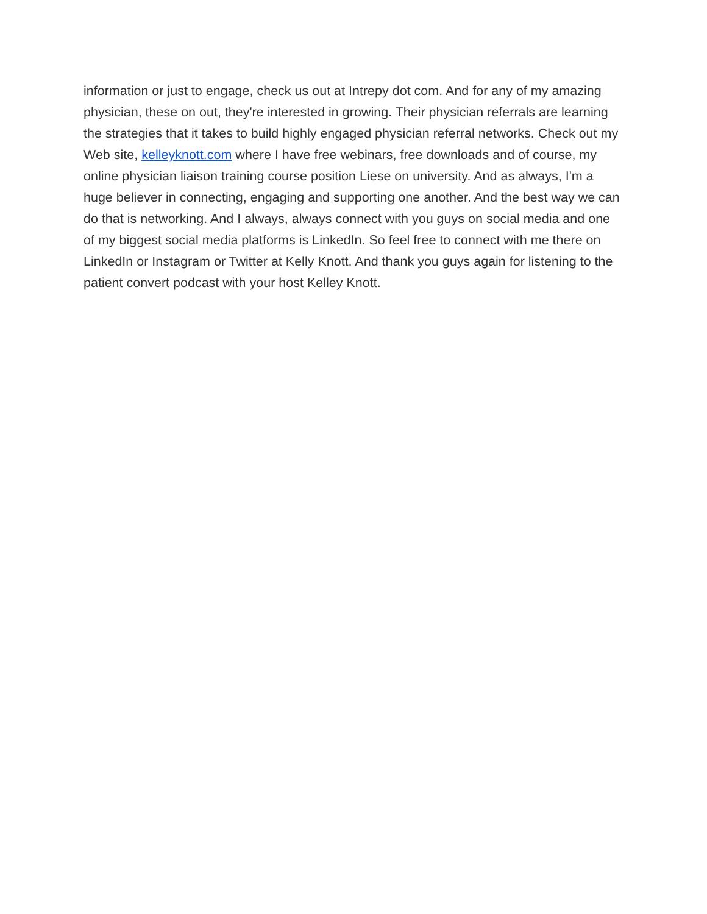information or just to engage, check us out at Intrepy dot com. And for any of my amazing physician, these on out, they're interested in growing. Their physician referrals are learning the strategies that it takes to build highly engaged physician referral networks. Check out my Web site, kelleyknott.com where I have free webinars, free downloads and of course, my online physician liaison training course position Liese on university. And as always, I'm a huge believer in connecting, engaging and supporting one another. And the best way we can do that is networking. And I always, always connect with you guys on social media and one of my biggest social media platforms is LinkedIn. So feel free to connect with me there on LinkedIn or Instagram or Twitter at Kelly Knott. And thank you guys again for listening to the patient convert podcast with your host Kelley Knott.